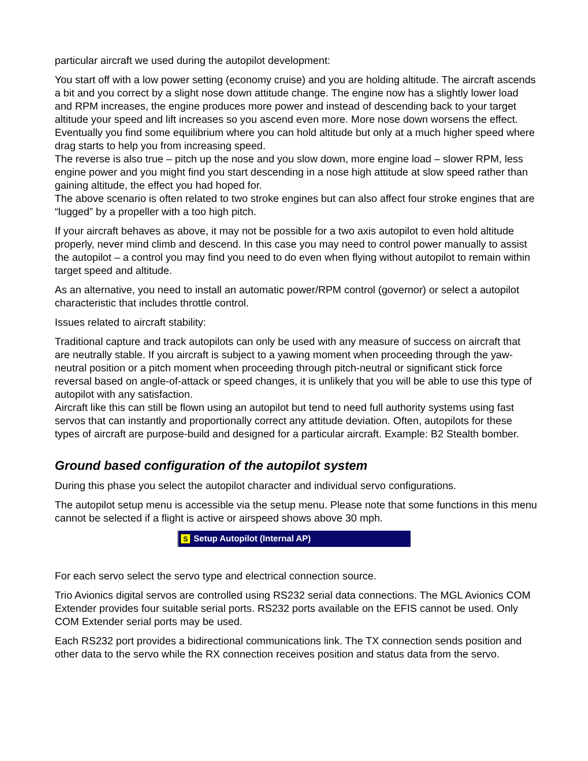particular aircraft we used during the autopilot development:
You start off with a low power setting (economy cruise) and you are holding altitude. The aircraft ascends a bit and you correct by a slight nose down attitude change. The engine now has a slightly lower load and RPM increases, the engine produces more power and instead of descending back to your target altitude your speed and lift increases so you ascend even more. More nose down worsens the effect. Eventually you find some equilibrium where you can hold altitude but only at a much higher speed where drag starts to help you from increasing speed.
The reverse is also true – pitch up the nose and you slow down, more engine load – slower RPM, less engine power and you might find you start descending in a nose high attitude at slow speed rather than gaining altitude, the effect you had hoped for.
The above scenario is often related to two stroke engines but can also affect four stroke engines that are “lugged” by a propeller with a too high pitch.
If your aircraft behaves as above, it may not be possible for a two axis autopilot to even hold altitude properly, never mind climb and descend. In this case you may need to control power manually to assist the autopilot – a control you may find you need to do even when flying without autopilot to remain within target speed and altitude.
As an alternative, you need to install an automatic power/RPM control (governor) or select a autopilot characteristic that includes throttle control.
Issues related to aircraft stability:
Traditional capture and track autopilots can only be used with any measure of success on aircraft that are neutrally stable. If you aircraft is subject to a yawing moment when proceeding through the yaw-neutral position or a pitch moment when proceeding through pitch-neutral or significant stick force reversal based on angle-of-attack or speed changes, it is unlikely that you will be able to use this type of autopilot with any satisfaction.
Aircraft like this can still be flown using an autopilot but tend to need full authority systems using fast servos that can instantly and proportionally correct any attitude deviation. Often, autopilots for these types of aircraft are purpose-build and designed for a particular aircraft. Example: B2 Stealth bomber.
Ground based configuration of the autopilot system
During this phase you select the autopilot character and individual servo configurations.
The autopilot setup menu is accessible via the setup menu. Please note that some functions in this menu cannot be selected if a flight is active or airspeed shows above 30 mph.
S Setup Autopilot (Internal AP)
For each servo select the servo type and electrical connection source.
Trio Avionics digital servos are controlled using RS232 serial data connections. The MGL Avionics COM Extender provides four suitable serial ports. RS232 ports available on the EFIS cannot be used. Only COM Extender serial ports may be used.
Each RS232 port provides a bidirectional communications link. The TX connection sends position and other data to the servo while the RX connection receives position and status data from the servo.